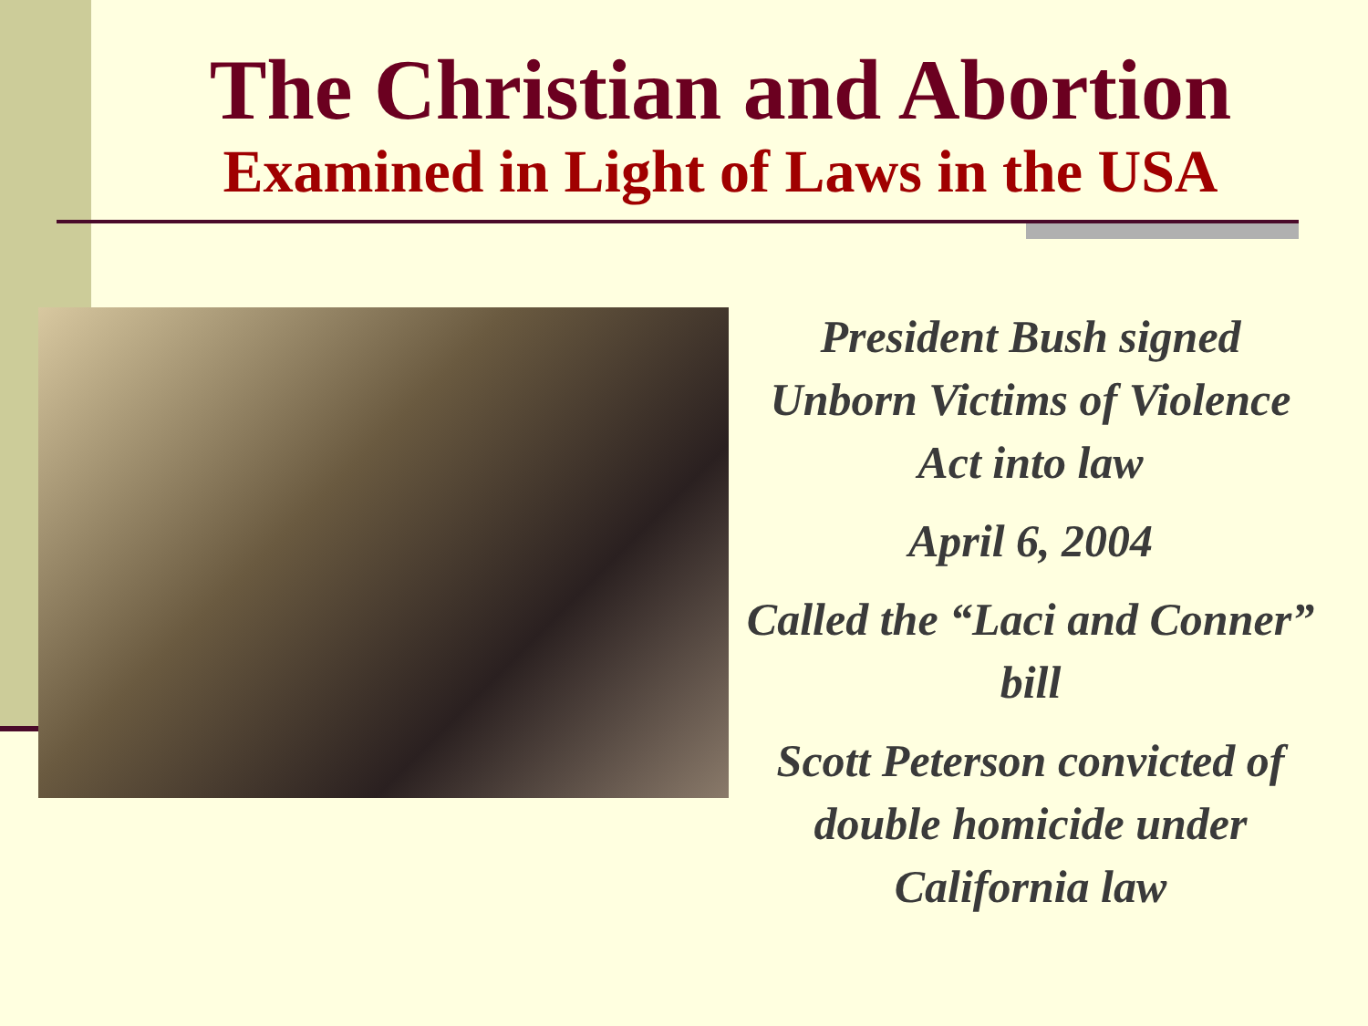The Christian and Abortion
Examined in Light of Laws in the USA
President Bush signed Unborn Victims of Violence Act into law
April 6, 2004
Called the “Laci and Conner” bill
Scott Peterson convicted of double homicide under California law